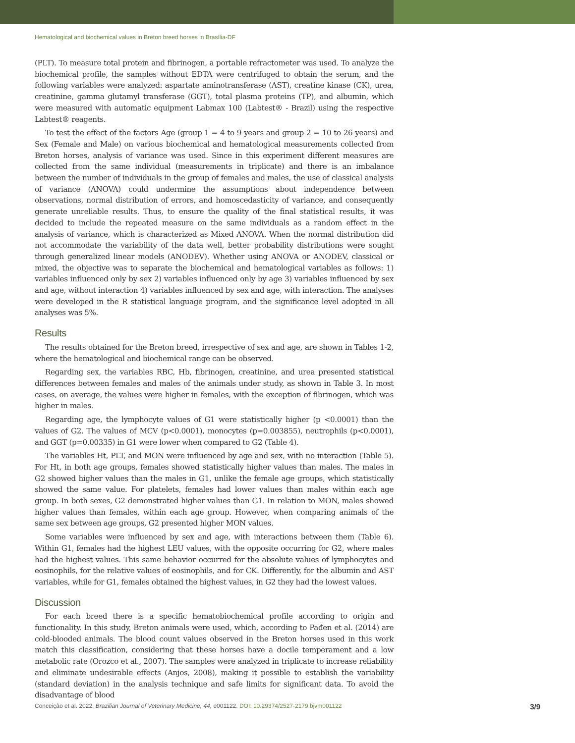Hematological and biochemical values in Breton breed horses in Brasília-DF
(PLT). To measure total protein and fibrinogen, a portable refractometer was used. To analyze the biochemical profile, the samples without EDTA were centrifuged to obtain the serum, and the following variables were analyzed: aspartate aminotransferase (AST), creatine kinase (CK), urea, creatinine, gamma glutamyl transferase (GGT), total plasma proteins (TP), and albumin, which were measured with automatic equipment Labmax 100 (Labtest® - Brazil) using the respective Labtest® reagents.
To test the effect of the factors Age (group 1 = 4 to 9 years and group 2 = 10 to 26 years) and Sex (Female and Male) on various biochemical and hematological measurements collected from Breton horses, analysis of variance was used. Since in this experiment different measures are collected from the same individual (measurements in triplicate) and there is an imbalance between the number of individuals in the group of females and males, the use of classical analysis of variance (ANOVA) could undermine the assumptions about independence between observations, normal distribution of errors, and homoscedasticity of variance, and consequently generate unreliable results. Thus, to ensure the quality of the final statistical results, it was decided to include the repeated measure on the same individuals as a random effect in the analysis of variance, which is characterized as Mixed ANOVA. When the normal distribution did not accommodate the variability of the data well, better probability distributions were sought through generalized linear models (ANODEV). Whether using ANOVA or ANODEV, classical or mixed, the objective was to separate the biochemical and hematological variables as follows: 1) variables influenced only by sex 2) variables influenced only by age 3) variables influenced by sex and age, without interaction 4) variables influenced by sex and age, with interaction. The analyses were developed in the R statistical language program, and the significance level adopted in all analyses was 5%.
Results
The results obtained for the Breton breed, irrespective of sex and age, are shown in Tables 1-2, where the hematological and biochemical range can be observed.
Regarding sex, the variables RBC, Hb, fibrinogen, creatinine, and urea presented statistical differences between females and males of the animals under study, as shown in Table 3. In most cases, on average, the values were higher in females, with the exception of fibrinogen, which was higher in males.
Regarding age, the lymphocyte values of G1 were statistically higher (p <0.0001) than the values of G2. The values of MCV (p<0.0001), monocytes (p=0.003855), neutrophils (p<0.0001), and GGT (p=0.00335) in G1 were lower when compared to G2 (Table 4).
The variables Ht, PLT, and MON were influenced by age and sex, with no interaction (Table 5). For Ht, in both age groups, females showed statistically higher values than males. The males in G2 showed higher values than the males in G1, unlike the female age groups, which statistically showed the same value. For platelets, females had lower values than males within each age group. In both sexes, G2 demonstrated higher values than G1. In relation to MON, males showed higher values than females, within each age group. However, when comparing animals of the same sex between age groups, G2 presented higher MON values.
Some variables were influenced by sex and age, with interactions between them (Table 6). Within G1, females had the highest LEU values, with the opposite occurring for G2, where males had the highest values. This same behavior occurred for the absolute values of lymphocytes and eosinophils, for the relative values of eosinophils, and for CK. Differently, for the albumin and AST variables, while for G1, females obtained the highest values, in G2 they had the lowest values.
Discussion
For each breed there is a specific hematobiochemical profile according to origin and functionality. In this study, Breton animals were used, which, according to Pađen et al. (2014) are cold-blooded animals. The blood count values observed in the Breton horses used in this work match this classification, considering that these horses have a docile temperament and a low metabolic rate (Orozco et al., 2007). The samples were analyzed in triplicate to increase reliability and eliminate undesirable effects (Anjos, 2008), making it possible to establish the variability (standard deviation) in the analysis technique and safe limits for significant data. To avoid the disadvantage of blood
Conceição et al. 2022. Brazilian Journal of Veterinary Medicine, 44, e001122. DOI: 10.29374/2527-2179.bjvm001122 3/9